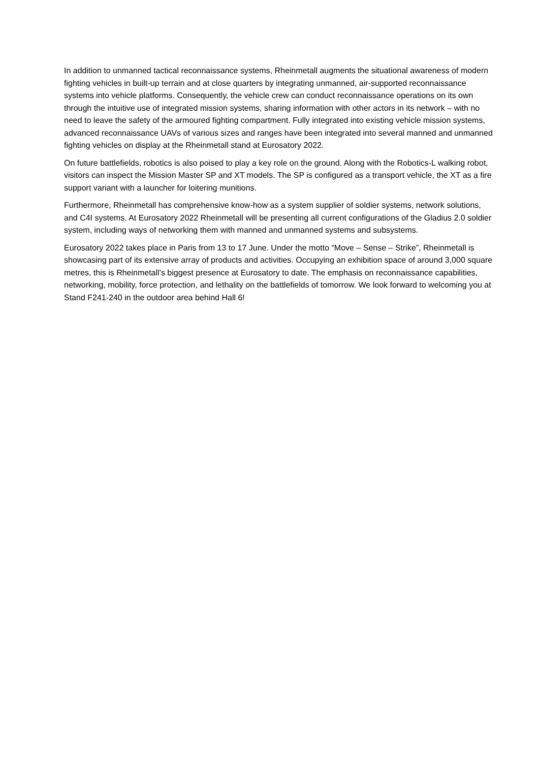In addition to unmanned tactical reconnaissance systems, Rheinmetall augments the situational awareness of modern fighting vehicles in built-up terrain and at close quarters by integrating unmanned, air-supported reconnaissance systems into vehicle platforms. Consequently, the vehicle crew can conduct reconnaissance operations on its own through the intuitive use of integrated mission systems, sharing information with other actors in its network – with no need to leave the safety of the armoured fighting compartment. Fully integrated into existing vehicle mission systems, advanced reconnaissance UAVs of various sizes and ranges have been integrated into several manned and unmanned fighting vehicles on display at the Rheinmetall stand at Eurosatory 2022.
On future battlefields, robotics is also poised to play a key role on the ground. Along with the Robotics-L walking robot, visitors can inspect the Mission Master SP and XT models. The SP is configured as a transport vehicle, the XT as a fire support variant with a launcher for loitering munitions.
Furthermore, Rheinmetall has comprehensive know-how as a system supplier of soldier systems, network solutions, and C4I systems. At Eurosatory 2022 Rheinmetall will be presenting all current configurations of the Gladius 2.0 soldier system, including ways of networking them with manned and unmanned systems and subsystems.
Eurosatory 2022 takes place in Paris from 13 to 17 June. Under the motto “Move – Sense – Strike”, Rheinmetall is showcasing part of its extensive array of products and activities. Occupying an exhibition space of around 3,000 square metres, this is Rheinmetall’s biggest presence at Eurosatory to date. The emphasis on reconnaissance capabilities, networking, mobility, force protection, and lethality on the battlefields of tomorrow. We look forward to welcoming you at Stand F241-240 in the outdoor area behind Hall 6!